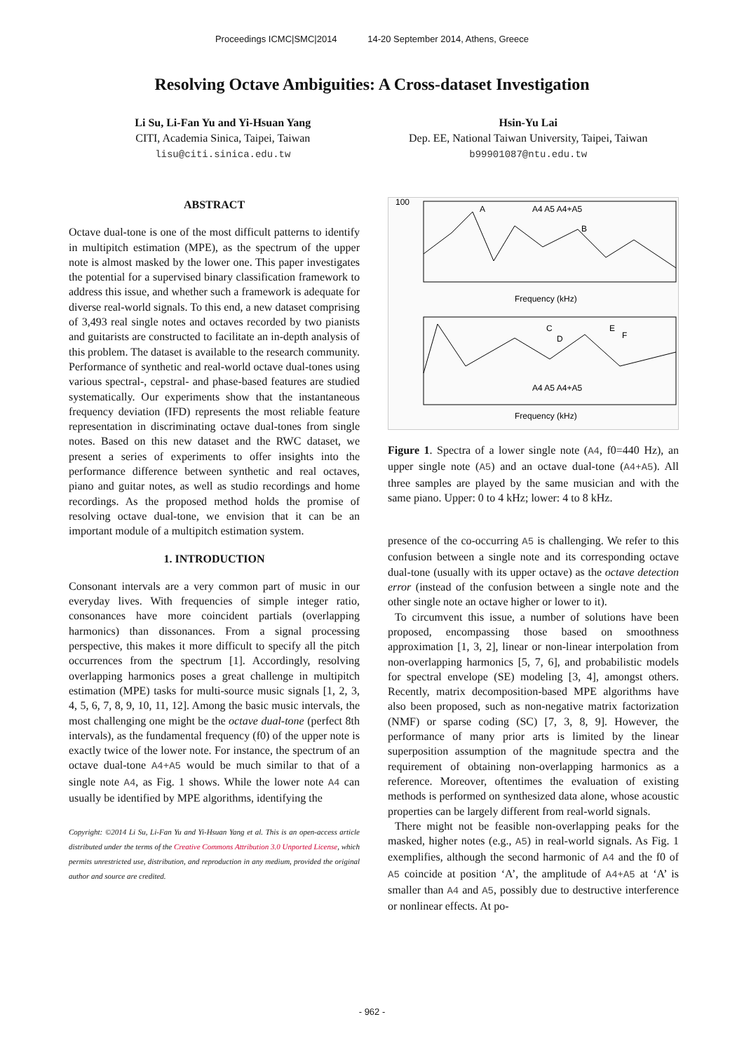Proceedings ICMC|SMC|2014 14-20 September 2014, Athens, Greece
Resolving Octave Ambiguities: A Cross-dataset Investigation
Li Su, Li-Fan Yu and Yi-Hsuan Yang
CITI, Academia Sinica, Taipei, Taiwan
lisu@citi.sinica.edu.tw
Hsin-Yu Lai
Dep. EE, National Taiwan University, Taipei, Taiwan
b99901087@ntu.edu.tw
ABSTRACT
Octave dual-tone is one of the most difficult patterns to identify in multipitch estimation (MPE), as the spectrum of the upper note is almost masked by the lower one. This paper investigates the potential for a supervised binary classification framework to address this issue, and whether such a framework is adequate for diverse real-world signals. To this end, a new dataset comprising of 3,493 real single notes and octaves recorded by two pianists and guitarists are constructed to facilitate an in-depth analysis of this problem. The dataset is available to the research community. Performance of synthetic and real-world octave dual-tones using various spectral-, cepstral- and phase-based features are studied systematically. Our experiments show that the instantaneous frequency deviation (IFD) represents the most reliable feature representation in discriminating octave dual-tones from single notes. Based on this new dataset and the RWC dataset, we present a series of experiments to offer insights into the performance difference between synthetic and real octaves, piano and guitar notes, as well as studio recordings and home recordings. As the proposed method holds the promise of resolving octave dual-tone, we envision that it can be an important module of a multipitch estimation system.
1. INTRODUCTION
Consonant intervals are a very common part of music in our everyday lives. With frequencies of simple integer ratio, consonances have more coincident partials (overlapping harmonics) than dissonances. From a signal processing perspective, this makes it more difficult to specify all the pitch occurrences from the spectrum [1]. Accordingly, resolving overlapping harmonics poses a great challenge in multipitch estimation (MPE) tasks for multi-source music signals [1, 2, 3, 4, 5, 6, 7, 8, 9, 10, 11, 12]. Among the basic music intervals, the most challenging one might be the octave dual-tone (perfect 8th intervals), as the fundamental frequency (f0) of the upper note is exactly twice of the lower note. For instance, the spectrum of an octave dual-tone A4+A5 would be much similar to that of a single note A4, as Fig. 1 shows. While the lower note A4 can usually be identified by MPE algorithms, identifying the
Copyright: ©2014 Li Su, Li-Fan Yu and Yi-Hsuan Yang et al. This is an open-access article distributed under the terms of the Creative Commons Attribution 3.0 Unported License, which permits unrestricted use, distribution, and reproduction in any medium, provided the original author and source are credited.
100
A
B
C
D
E
F
A4 A5 A4+A5
A4 A5 A4+A5
Frequency (kHz)
Frequency (kHz)
Figure 1. Spectra of a lower single note (A4, f0=440 Hz), an upper single note (A5) and an octave dual-tone (A4+A5). All three samples are played by the same musician and with the same piano. Upper: 0 to 4 kHz; lower: 4 to 8 kHz.
presence of the co-occurring A5 is challenging. We refer to this confusion between a single note and its corresponding octave dual-tone (usually with its upper octave) as the octave detection error (instead of the confusion between a single note and the other single note an octave higher or lower to it).
To circumvent this issue, a number of solutions have been proposed, encompassing those based on smoothness approximation [1, 3, 2], linear or non-linear interpolation from non-overlapping harmonics [5, 7, 6], and probabilistic models for spectral envelope (SE) modeling [3, 4], amongst others. Recently, matrix decomposition-based MPE algorithms have also been proposed, such as non-negative matrix factorization (NMF) or sparse coding (SC) [7, 3, 8, 9]. However, the performance of many prior arts is limited by the linear superposition assumption of the magnitude spectra and the requirement of obtaining non-overlapping harmonics as a reference. Moreover, oftentimes the evaluation of existing methods is performed on synthesized data alone, whose acoustic properties can be largely different from real-world signals.
There might not be feasible non-overlapping peaks for the masked, higher notes (e.g., A5) in real-world signals. As Fig. 1 exemplifies, although the second harmonic of A4 and the f0 of A5 coincide at position ‘A’, the amplitude of A4+A5 at ‘A’ is smaller than A4 and A5, possibly due to destructive interference or nonlinear effects. At po-
- 962 -